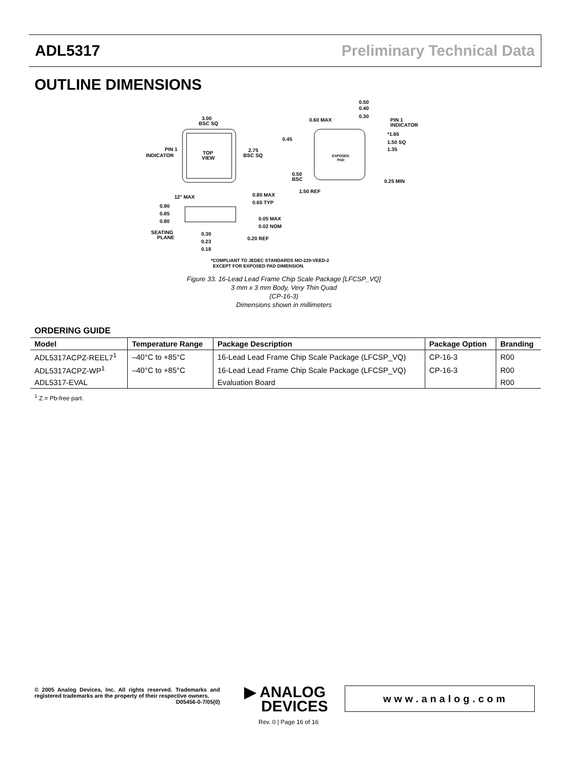ADL5317 Preliminary Technical Data
OUTLINE DIMENSIONS
TOP
VIEW
3.00
BSC SQ
2.75
BSC SQ
PIN 1
INDICATOR
EXPOSED
PAD
0.60 MAX
0.50
0.40
0.30
PIN 1
INDICATOR
*1.65
1.50 SQ
1.35
0.45
0.50
BSC
0.25 MIN
1.50 REF
12° MAX
0.80 MAX
0.65 TYP
0.90
0.85
0.80
0.05 MAX
0.02 NOM
SEATING
PLANE
0.30
0.23
0.18
0.20 REF
*COMPLIANT TO JEDEC STANDARDS MO-220-VEED-2
EXCEPT FOR EXPOSED PAD DIMENSION.
Figure 33. 16-Lead Lead Frame Chip Scale Package [LFCSP_VQ]
3 mm x 3 mm Body, Very Thin Quad
(CP-16-3)
Dimensions shown in millimeters
ORDERING GUIDE
| Model | Temperature Range | Package Description | Package Option | Branding |
| --- | --- | --- | --- | --- |
| ADL5317ACPZ-REEL7<sup>1</sup> | –40°C to +85°C | 16-Lead Lead Frame Chip Scale Package (LFCSP_VQ) | CP-16-3 | R00 |
| ADL5317ACPZ-WP<sup>1</sup> | –40°C to +85°C | 16-Lead Lead Frame Chip Scale Package (LFCSP_VQ) | CP-16-3 | R00 |
| ADL5317-EVAL | | Evaluation Board | | R00 |
<sup>1</sup> Z = Pb-free part.
© 2005 Analog Devices, Inc. All rights reserved. Trademarks and registered trademarks are the property of their respective owners.
D05456-0-7/05(0)
▶ ANALOG
DEVICES
www.analog.com
Rev. 0 | Page 16 of 16